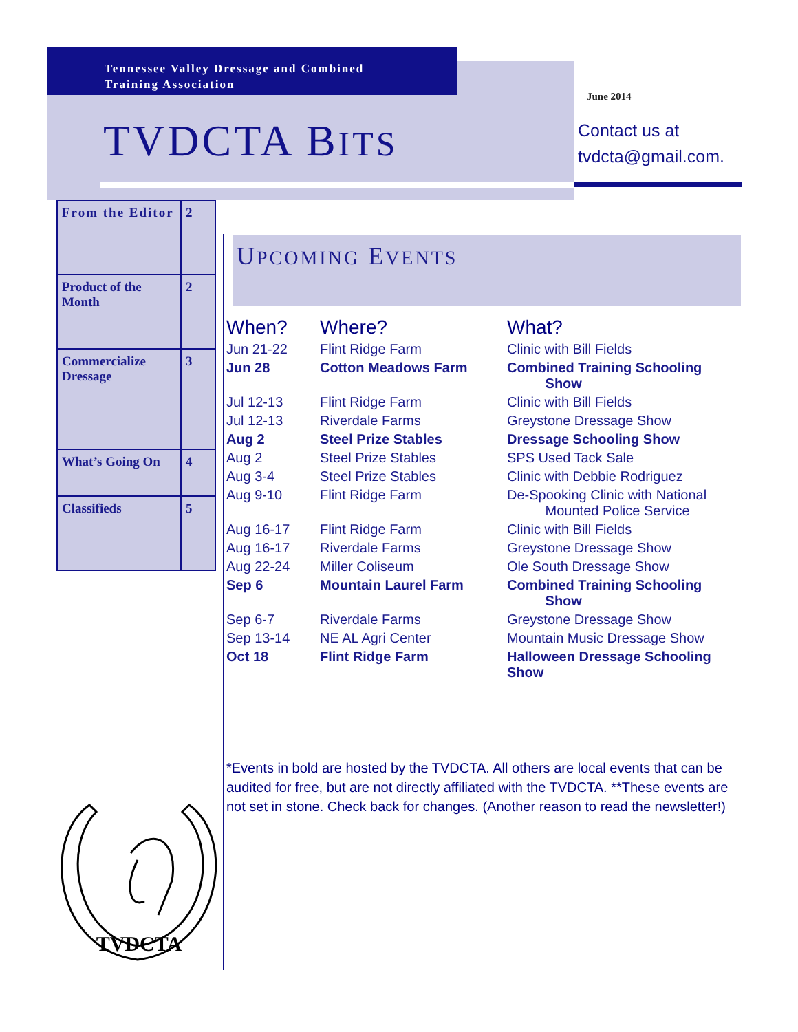Tennessee Valley Dressage and Combined
Training Association
TVDCTA BITS
June 2014
Contact us at
tvdcta@gmail.com.
| From the Editor | 2 |
| Product of the Month | 2 |
| Commercialize Dressage | 3 |
| What’s Going On | 4 |
| Classifieds | 5 |
UPCOMING EVENTS
| When? | Where? | What? |
| --- | --- | --- |
| Jun 21-22 | Flint Ridge Farm | Clinic with Bill Fields |
| Jun 28 | Cotton Meadows Farm | Combined Training Schooling Show |
| Jul 12-13 | Flint Ridge Farm | Clinic with Bill Fields |
| Jul 12-13 | Riverdale Farms | Greystone Dressage Show |
| Aug 2 | Steel Prize Stables | Dressage Schooling Show |
| Aug 2 | Steel Prize Stables | SPS Used Tack Sale |
| Aug 3-4 | Steel Prize Stables | Clinic with Debbie Rodriguez |
| Aug 9-10 | Flint Ridge Farm | De-Spooking Clinic with National Mounted Police Service |
| Aug 16-17 | Flint Ridge Farm | Clinic with Bill Fields |
| Aug 16-17 | Riverdale Farms | Greystone Dressage Show |
| Aug 22-24 | Miller Coliseum | Ole South Dressage Show |
| Sep 6 | Mountain Laurel Farm | Combined Training Schooling Show |
| Sep 6-7 | Riverdale Farms | Greystone Dressage Show |
| Sep 13-14 | NE AL Agri Center | Mountain Music Dressage Show |
| Oct 18 | Flint Ridge Farm | Halloween Dressage Schooling Show |
*Events in bold are hosted by the TVDCTA. All others are local events that can be audited for free, but are not directly affiliated with the TVDCTA. **These events are not set in stone. Check back for changes. (Another reason to read the newsletter!)
TVDCTA